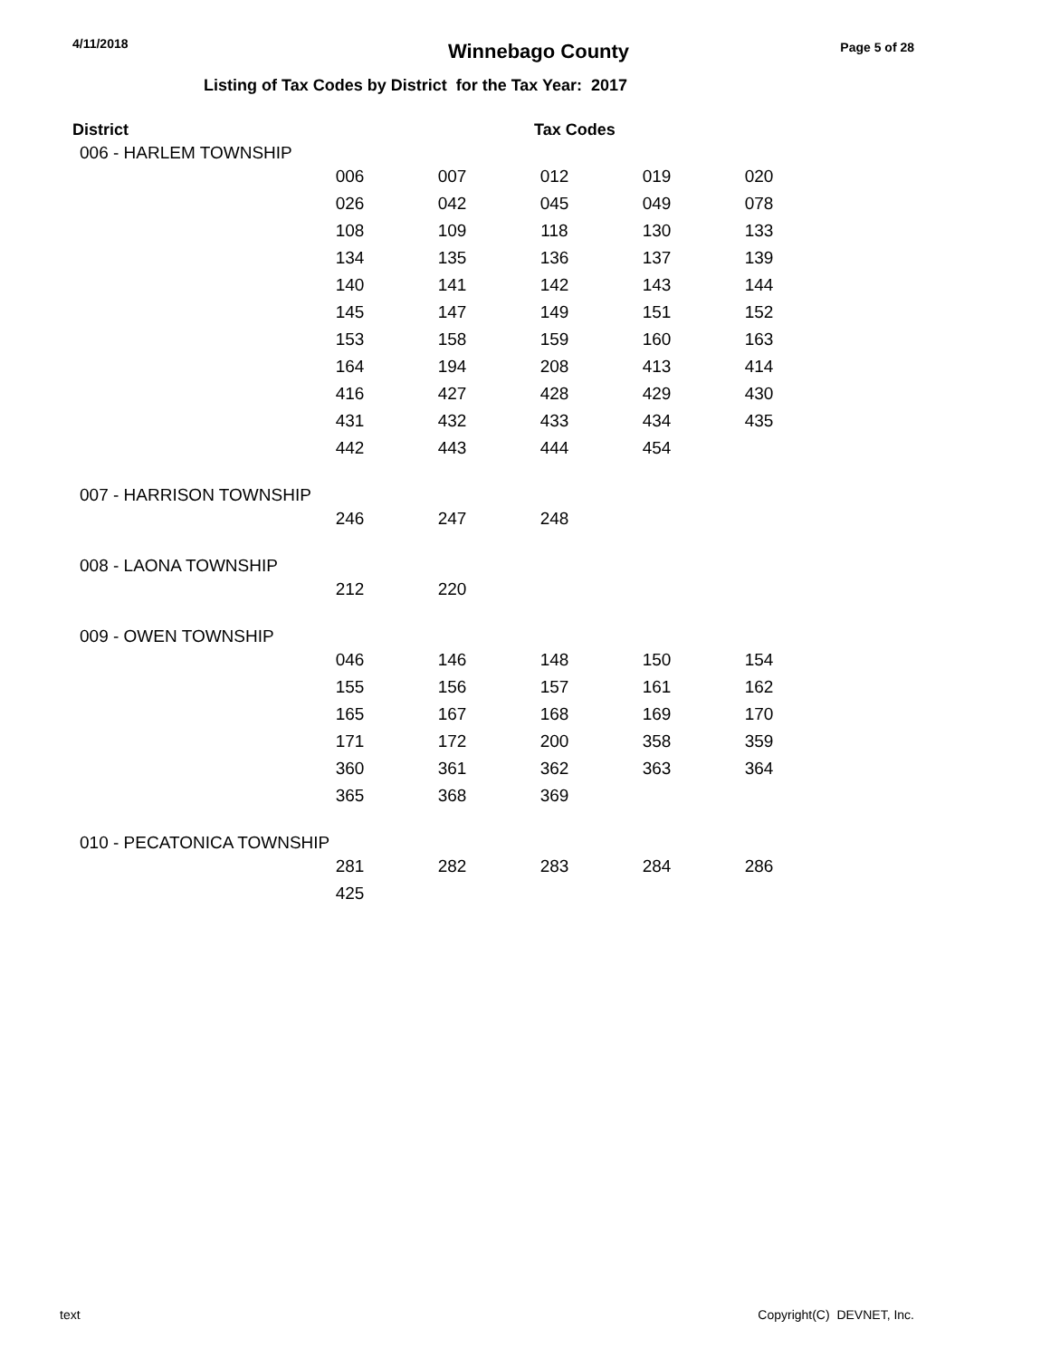4/11/2018
Winnebago County
Page 5 of 28
Listing of Tax Codes by District for the Tax Year: 2017
District Tax Codes
006 - HARLEM TOWNSHIP
| 006 | 007 | 012 | 019 | 020 |
| 026 | 042 | 045 | 049 | 078 |
| 108 | 109 | 118 | 130 | 133 |
| 134 | 135 | 136 | 137 | 139 |
| 140 | 141 | 142 | 143 | 144 |
| 145 | 147 | 149 | 151 | 152 |
| 153 | 158 | 159 | 160 | 163 |
| 164 | 194 | 208 | 413 | 414 |
| 416 | 427 | 428 | 429 | 430 |
| 431 | 432 | 433 | 434 | 435 |
| 442 | 443 | 444 | 454 | |
007 - HARRISON TOWNSHIP
| 246 | 247 | 248 | | |
008 - LAONA TOWNSHIP
| 212 | 220 | | | |
009 - OWEN TOWNSHIP
| 046 | 146 | 148 | 150 | 154 |
| 155 | 156 | 157 | 161 | 162 |
| 165 | 167 | 168 | 169 | 170 |
| 171 | 172 | 200 | 358 | 359 |
| 360 | 361 | 362 | 363 | 364 |
| 365 | 368 | 369 | | |
010 - PECATONICA TOWNSHIP
| 281 | 282 | 283 | 284 | 286 |
| 425 | | | | |
text Copyright(C) DEVNET, Inc.